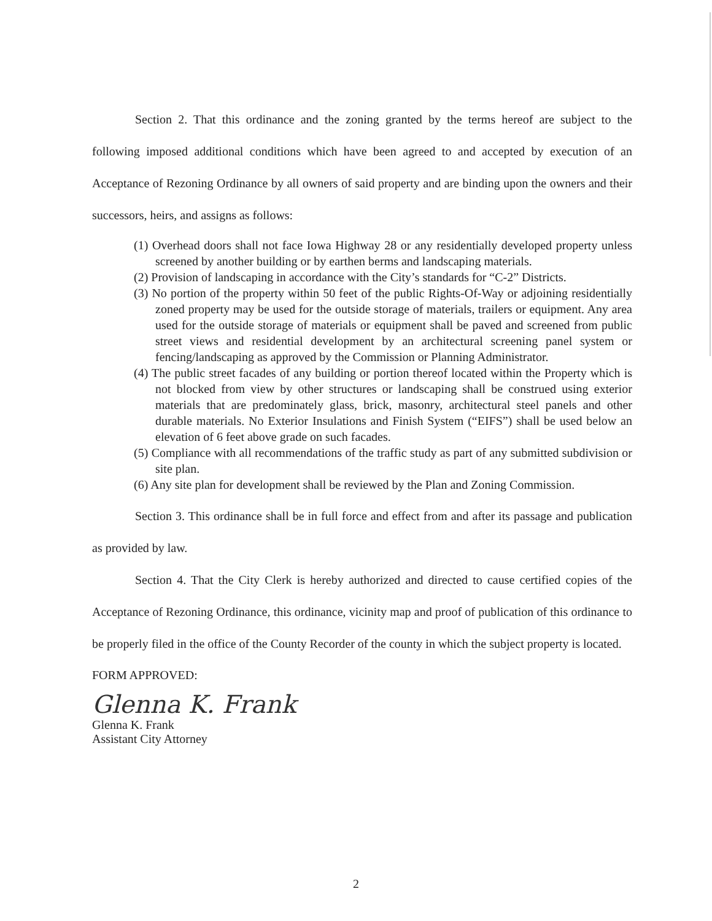Section 2. That this ordinance and the zoning granted by the terms hereof are subject to the following imposed additional conditions which have been agreed to and accepted by execution of an Acceptance of Rezoning Ordinance by all owners of said property and are binding upon the owners and their successors, heirs, and assigns as follows:
(1) Overhead doors shall not face Iowa Highway 28 or any residentially developed property unless screened by another building or by earthen berms and landscaping materials.
(2) Provision of landscaping in accordance with the City’s standards for “C-2” Districts.
(3) No portion of the property within 50 feet of the public Rights-Of-Way or adjoining residentially zoned property may be used for the outside storage of materials, trailers or equipment. Any area used for the outside storage of materials or equipment shall be paved and screened from public street views and residential development by an architectural screening panel system or fencing/landscaping as approved by the Commission or Planning Administrator.
(4) The public street facades of any building or portion thereof located within the Property which is not blocked from view by other structures or landscaping shall be construed using exterior materials that are predominately glass, brick, masonry, architectural steel panels and other durable materials. No Exterior Insulations and Finish System (“EIFS”) shall be used below an elevation of 6 feet above grade on such facades.
(5) Compliance with all recommendations of the traffic study as part of any submitted subdivision or site plan.
(6) Any site plan for development shall be reviewed by the Plan and Zoning Commission.
Section 3. This ordinance shall be in full force and effect from and after its passage and publication as provided by law.
Section 4. That the City Clerk is hereby authorized and directed to cause certified copies of the Acceptance of Rezoning Ordinance, this ordinance, vicinity map and proof of publication of this ordinance to be properly filed in the office of the County Recorder of the county in which the subject property is located.
FORM APPROVED:
Glenna K. Frank
Glenna K. Frank
Assistant City Attorney
2